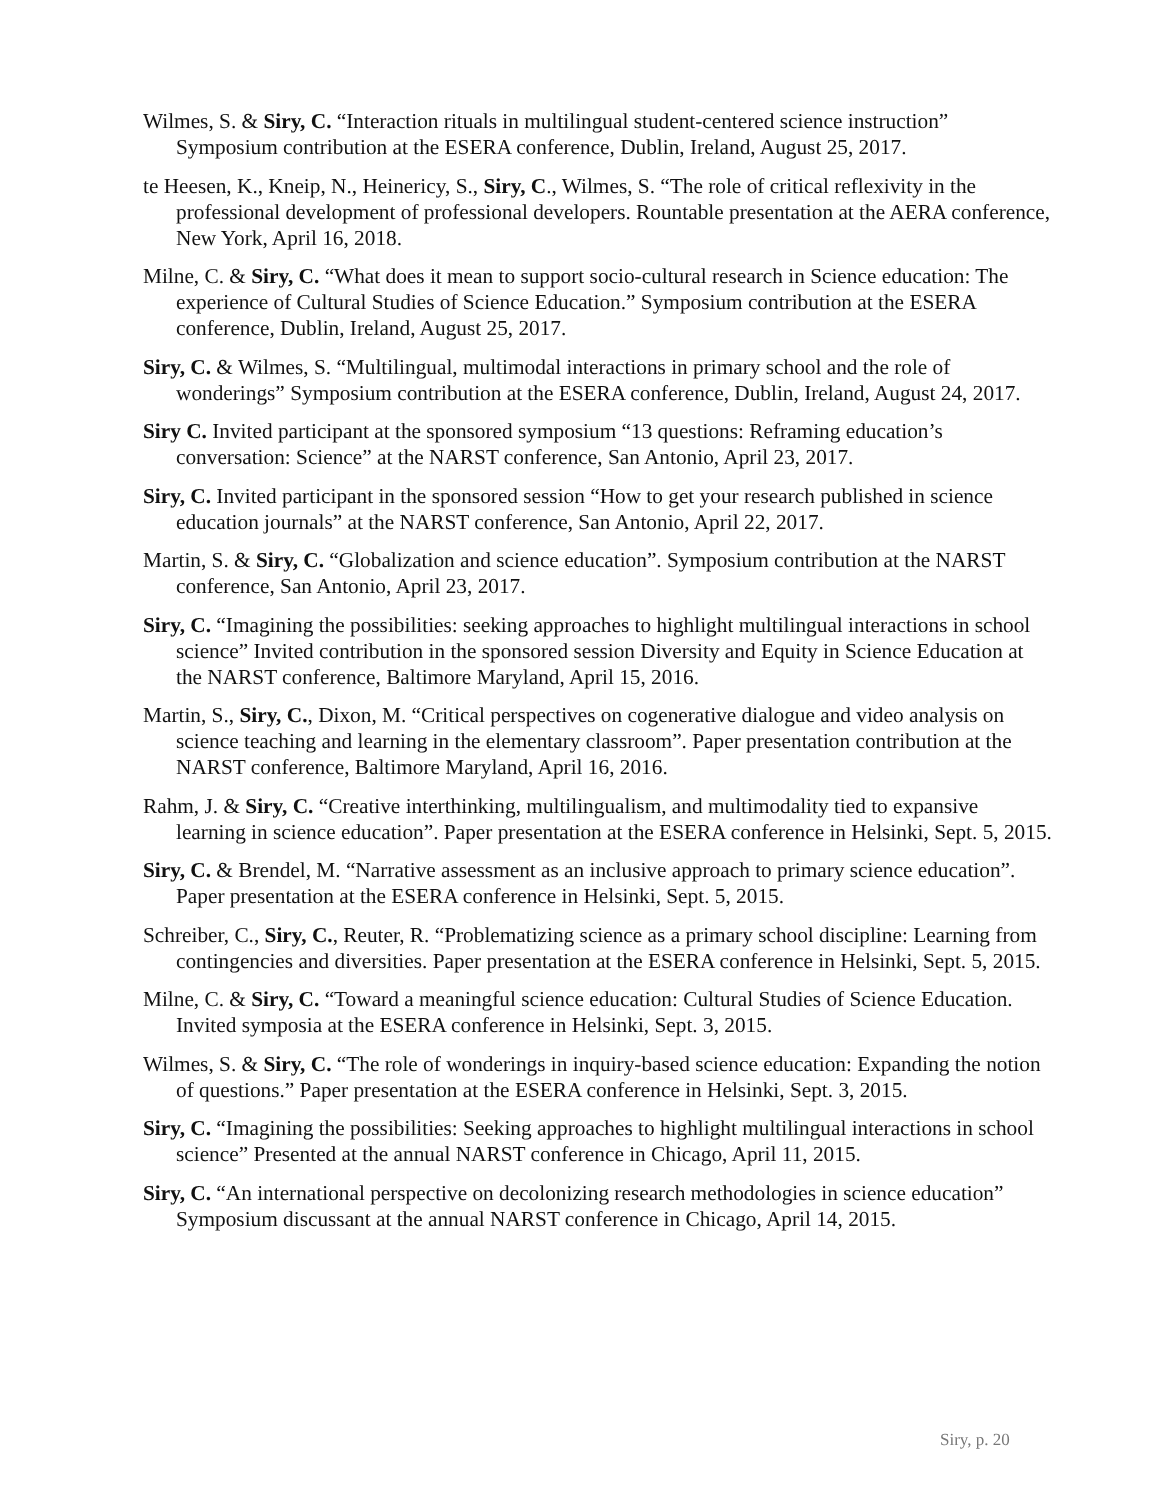Wilmes, S. & Siry, C. “Interaction rituals in multilingual student-centered science instruction” Symposium contribution at the ESERA conference, Dublin, Ireland, August 25, 2017.
te Heesen, K., Kneip, N., Heinericy, S., Siry, C., Wilmes, S. “The role of critical reflexivity in the professional development of professional developers. Rountable presentation at the AERA conference, New York, April 16, 2018.
Milne, C. & Siry, C. “What does it mean to support socio-cultural research in Science education: The experience of Cultural Studies of Science Education.” Symposium contribution at the ESERA conference, Dublin, Ireland, August 25, 2017.
Siry, C. & Wilmes, S. “Multilingual, multimodal interactions in primary school and the role of wonderings” Symposium contribution at the ESERA conference, Dublin, Ireland, August 24, 2017.
Siry C. Invited participant at the sponsored symposium “13 questions: Reframing education’s conversation: Science” at the NARST conference, San Antonio, April 23, 2017.
Siry, C. Invited participant in the sponsored session “How to get your research published in science education journals” at the NARST conference, San Antonio, April 22, 2017.
Martin, S. & Siry, C. “Globalization and science education”. Symposium contribution at the NARST conference, San Antonio, April 23, 2017.
Siry, C. “Imagining the possibilities: seeking approaches to highlight multilingual interactions in school science” Invited contribution in the sponsored session Diversity and Equity in Science Education at the NARST conference, Baltimore Maryland, April 15, 2016.
Martin, S., Siry, C., Dixon, M. “Critical perspectives on cogenerative dialogue and video analysis on science teaching and learning in the elementary classroom”. Paper presentation contribution at the NARST conference, Baltimore Maryland, April 16, 2016.
Rahm, J. & Siry, C. “Creative interthinking, multilingualism, and multimodality tied to expansive learning in science education”. Paper presentation at the ESERA conference in Helsinki, Sept. 5, 2015.
Siry, C. & Brendel, M. “Narrative assessment as an inclusive approach to primary science education”. Paper presentation at the ESERA conference in Helsinki, Sept. 5, 2015.
Schreiber, C., Siry, C., Reuter, R. “Problematizing science as a primary school discipline: Learning from contingencies and diversities. Paper presentation at the ESERA conference in Helsinki, Sept. 5, 2015.
Milne, C. & Siry, C. “Toward a meaningful science education: Cultural Studies of Science Education. Invited symposia at the ESERA conference in Helsinki, Sept. 3, 2015.
Wilmes, S. & Siry, C. “The role of wonderings in inquiry-based science education: Expanding the notion of questions.” Paper presentation at the ESERA conference in Helsinki, Sept. 3, 2015.
Siry, C. “Imagining the possibilities: Seeking approaches to highlight multilingual interactions in school science” Presented at the annual NARST conference in Chicago, April 11, 2015.
Siry, C. “An international perspective on decolonizing research methodologies in science education” Symposium discussant at the annual NARST conference in Chicago, April 14, 2015.
Siry, p. 20